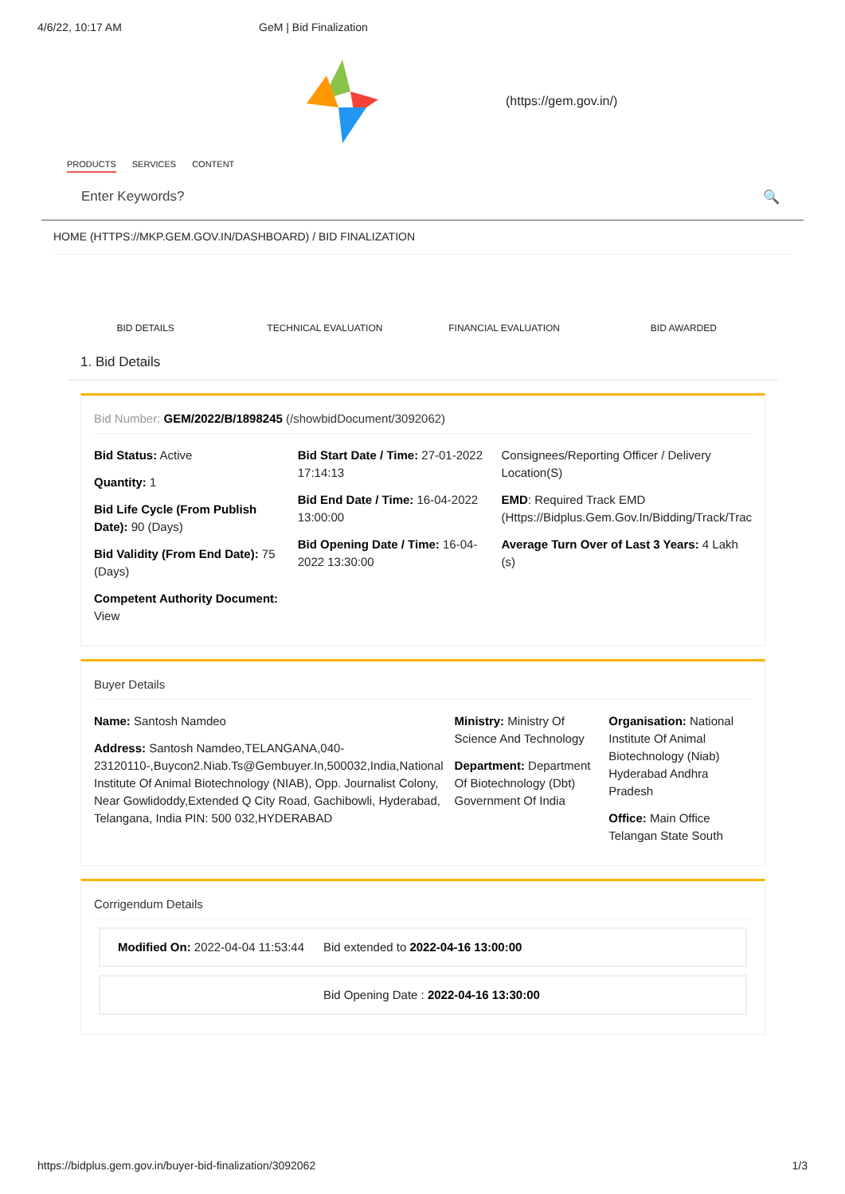4/6/22, 10:17 AM GeM | Bid Finalization
(https://gem.gov.in/)
PRODUCTS SERVICES CONTENT
Enter Keywords? 🔍
HOME (HTTPS://MKP.GEM.GOV.IN/DASHBOARD) / BID FINALIZATION
BID DETAILS TECHNICAL EVALUATION FINANCIAL EVALUATION BID AWARDED
1. Bid Details
Bid Number: GEM/2022/B/1898245 (/showbidDocument/3092062)
Bid Status: Active
Quantity: 1
Bid Life Cycle (From Publish Date): 90 (Days)
Bid Validity (From End Date): 75 (Days)
Competent Authority Document: View
Bid Start Date / Time: 27-01-2022 17:14:13
Bid End Date / Time: 16-04-2022 13:00:00
Bid Opening Date / Time: 16-04-2022 13:30:00
Consignees/Reporting Officer / Delivery Location(S)
EMD: Required Track EMD (Https://Bidplus.Gem.Gov.In/Bidding/Track/Trac
Average Turn Over of Last 3 Years: 4 Lakh (s)
Buyer Details
Name: Santosh Namdeo
Address: Santosh Namdeo,TELANGANA,040-23120110-,Buycon2.Niab.Ts@Gembuyer.In,500032,India,National Institute Of Animal Biotechnology (NIAB), Opp. Journalist Colony, Near Gowlidoddy,Extended Q City Road, Gachibowli, Hyderabad, Telangana, India PIN: 500 032,HYDERABAD
Ministry: Ministry Of Science And Technology
Department: Department Of Biotechnology (Dbt) Government Of India
Organisation: National Institute Of Animal Biotechnology (Niab) Hyderabad Andhra Pradesh
Office: Main Office Telangan State South
Corrigendum Details
Modified On: 2022-04-04 11:53:44
Bid extended to 2022-04-16 13:00:00
Bid Opening Date : 2022-04-16 13:30:00
https://bidplus.gem.gov.in/buyer-bid-finalization/3092062 1/3